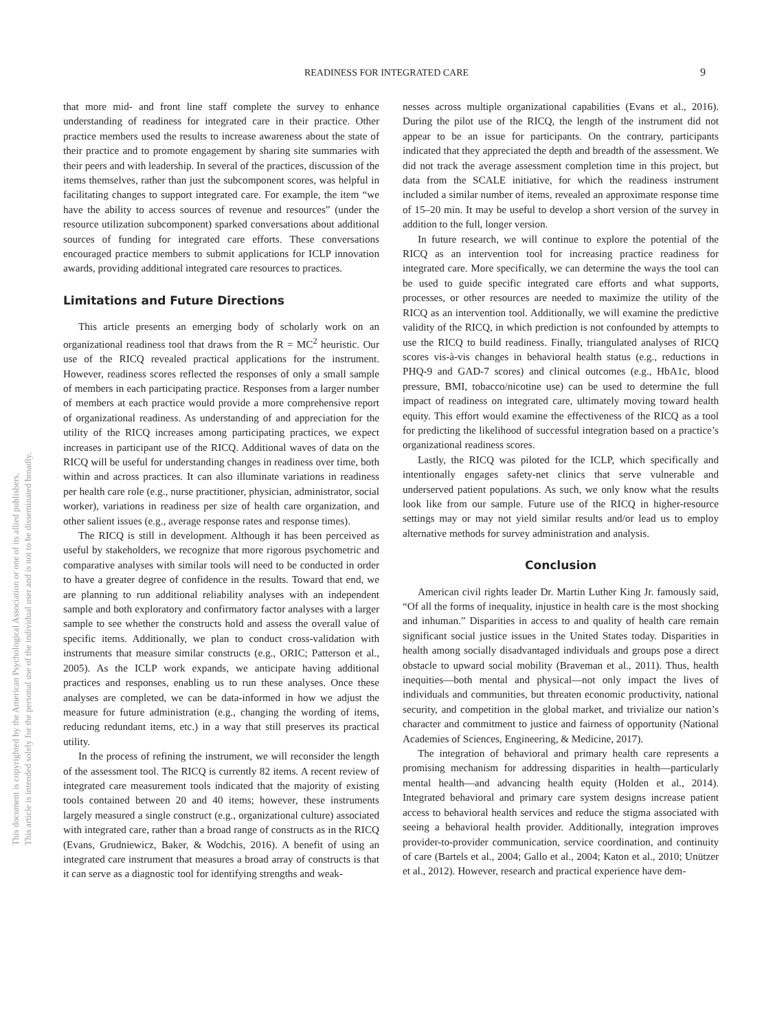This document is copyrighted by the American Psychological Association or one of its allied publishers.
This article is intended solely for the personal use of the individual user and is not to be disseminated broadly.
READINESS FOR INTEGRATED CARE 9
that more mid- and front line staff complete the survey to enhance understanding of readiness for integrated care in their practice. Other practice members used the results to increase awareness about the state of their practice and to promote engagement by sharing site summaries with their peers and with leadership. In several of the practices, discussion of the items themselves, rather than just the subcomponent scores, was helpful in facilitating changes to support integrated care. For example, the item “we have the ability to access sources of revenue and resources” (under the resource utilization subcomponent) sparked conversations about additional sources of funding for integrated care efforts. These conversations encouraged practice members to submit applications for ICLP innovation awards, providing additional integrated care resources to practices.
Limitations and Future Directions
This article presents an emerging body of scholarly work on an organizational readiness tool that draws from the R = MC<sup>2</sup> heuristic. Our use of the RICQ revealed practical applications for the instrument. However, readiness scores reflected the responses of only a small sample of members in each participating practice. Responses from a larger number of members at each practice would provide a more comprehensive report of organizational readiness. As understanding of and appreciation for the utility of the RICQ increases among participating practices, we expect increases in participant use of the RICQ. Additional waves of data on the RICQ will be useful for understanding changes in readiness over time, both within and across practices. It can also illuminate variations in readiness per health care role (e.g., nurse practitioner, physician, administrator, social worker), variations in readiness per size of health care organization, and other salient issues (e.g., average response rates and response times).
The RICQ is still in development. Although it has been perceived as useful by stakeholders, we recognize that more rigorous psychometric and comparative analyses with similar tools will need to be conducted in order to have a greater degree of confidence in the results. Toward that end, we are planning to run additional reliability analyses with an independent sample and both exploratory and confirmatory factor analyses with a larger sample to see whether the constructs hold and assess the overall value of specific items. Additionally, we plan to conduct cross-validation with instruments that measure similar constructs (e.g., ORIC; Patterson et al., 2005). As the ICLP work expands, we anticipate having additional practices and responses, enabling us to run these analyses. Once these analyses are completed, we can be data-informed in how we adjust the measure for future administration (e.g., changing the wording of items, reducing redundant items, etc.) in a way that still preserves its practical utility.
In the process of refining the instrument, we will reconsider the length of the assessment tool. The RICQ is currently 82 items. A recent review of integrated care measurement tools indicated that the majority of existing tools contained between 20 and 40 items; however, these instruments largely measured a single construct (e.g., organizational culture) associated with integrated care, rather than a broad range of constructs as in the RICQ (Evans, Grudniewicz, Baker, & Wodchis, 2016). A benefit of using an integrated care instrument that measures a broad array of constructs is that it can serve as a diagnostic tool for identifying strengths and weak-
nesses across multiple organizational capabilities (Evans et al., 2016). During the pilot use of the RICQ, the length of the instrument did not appear to be an issue for participants. On the contrary, participants indicated that they appreciated the depth and breadth of the assessment. We did not track the average assessment completion time in this project, but data from the SCALE initiative, for which the readiness instrument included a similar number of items, revealed an approximate response time of 15–20 min. It may be useful to develop a short version of the survey in addition to the full, longer version.
In future research, we will continue to explore the potential of the RICQ as an intervention tool for increasing practice readiness for integrated care. More specifically, we can determine the ways the tool can be used to guide specific integrated care efforts and what supports, processes, or other resources are needed to maximize the utility of the RICQ as an intervention tool. Additionally, we will examine the predictive validity of the RICQ, in which prediction is not confounded by attempts to use the RICQ to build readiness. Finally, triangulated analyses of RICQ scores vis-à-vis changes in behavioral health status (e.g., reductions in PHQ-9 and GAD-7 scores) and clinical outcomes (e.g., HbA1c, blood pressure, BMI, tobacco/nicotine use) can be used to determine the full impact of readiness on integrated care, ultimately moving toward health equity. This effort would examine the effectiveness of the RICQ as a tool for predicting the likelihood of successful integration based on a practice’s organizational readiness scores.
Lastly, the RICQ was piloted for the ICLP, which specifically and intentionally engages safety-net clinics that serve vulnerable and underserved patient populations. As such, we only know what the results look like from our sample. Future use of the RICQ in higher-resource settings may or may not yield similar results and/or lead us to employ alternative methods for survey administration and analysis.
Conclusion
American civil rights leader Dr. Martin Luther King Jr. famously said, “Of all the forms of inequality, injustice in health care is the most shocking and inhuman.” Disparities in access to and quality of health care remain significant social justice issues in the United States today. Disparities in health among socially disadvantaged individuals and groups pose a direct obstacle to upward social mobility (Braveman et al., 2011). Thus, health inequities—both mental and physical—not only impact the lives of individuals and communities, but threaten economic productivity, national security, and competition in the global market, and trivialize our nation’s character and commitment to justice and fairness of opportunity (National Academies of Sciences, Engineering, & Medicine, 2017).
The integration of behavioral and primary health care represents a promising mechanism for addressing disparities in health—particularly mental health—and advancing health equity (Holden et al., 2014). Integrated behavioral and primary care system designs increase patient access to behavioral health services and reduce the stigma associated with seeing a behavioral health provider. Additionally, integration improves provider-to-provider communication, service coordination, and continuity of care (Bartels et al., 2004; Gallo et al., 2004; Katon et al., 2010; Unützer et al., 2012). However, research and practical experience have dem-